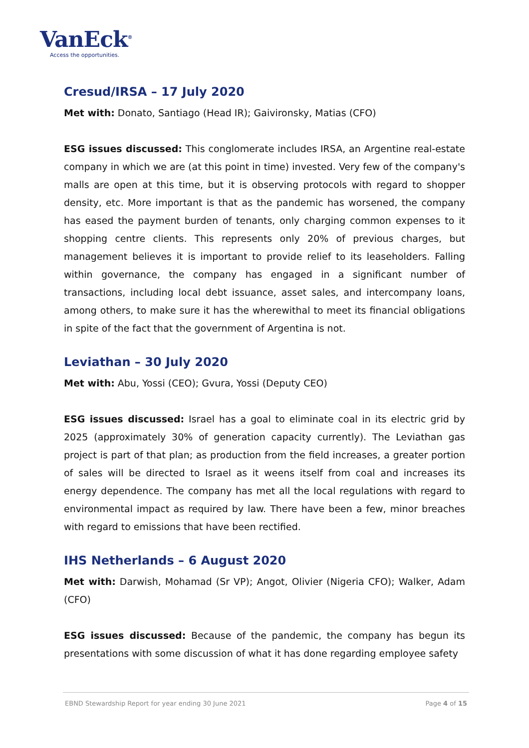VanEck<sup>®</sup>
Access the opportunities.
Cresud/IRSA – 17 July 2020
Met with: Donato, Santiago (Head IR); Gaivironsky, Matias (CFO)
ESG issues discussed: This conglomerate includes IRSA, an Argentine real-estate company in which we are (at this point in time) invested. Very few of the company's malls are open at this time, but it is observing protocols with regard to shopper density, etc. More important is that as the pandemic has worsened, the company has eased the payment burden of tenants, only charging common expenses to it shopping centre clients. This represents only 20% of previous charges, but management believes it is important to provide relief to its leaseholders. Falling within governance, the company has engaged in a significant number of transactions, including local debt issuance, asset sales, and intercompany loans, among others, to make sure it has the wherewithal to meet its financial obligations in spite of the fact that the government of Argentina is not.
Leviathan – 30 July 2020
Met with: Abu, Yossi (CEO); Gvura, Yossi (Deputy CEO)
ESG issues discussed: Israel has a goal to eliminate coal in its electric grid by 2025 (approximately 30% of generation capacity currently). The Leviathan gas project is part of that plan; as production from the field increases, a greater portion of sales will be directed to Israel as it weens itself from coal and increases its energy dependence. The company has met all the local regulations with regard to environmental impact as required by law. There have been a few, minor breaches with regard to emissions that have been rectified.
IHS Netherlands – 6 August 2020
Met with: Darwish, Mohamad (Sr VP); Angot, Olivier (Nigeria CFO); Walker, Adam (CFO)
ESG issues discussed: Because of the pandemic, the company has begun its presentations with some discussion of what it has done regarding employee safety
EBND Stewardship Report for year ending 30 June 2021 Page 4 of 15